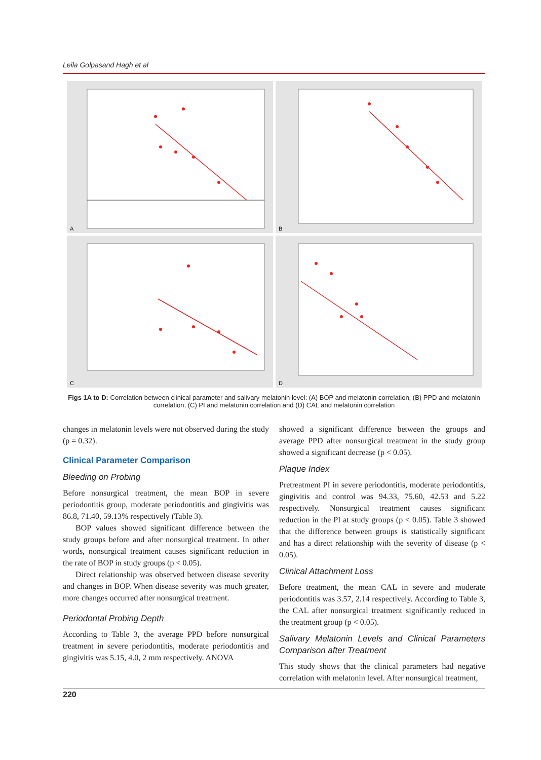Leila Golpasand Hagh et al
A
B
C
D
Figs 1A to D: Correlation between clinical parameter and salivary melatonin level: (A) BOP and melatonin correlation, (B) PPD and melatonin correlation, (C) PI and melatonin correlation and (D) CAL and melatonin correlation
changes in melatonin levels were not observed during the study (p = 0.32).
Clinical Parameter Comparison
Bleeding on Probing
Before nonsurgical treatment, the mean BOP in severe periodontitis group, moderate periodontitis and gingivitis was 86.8, 71.40, 59.13% respectively (Table 3).
BOP values showed significant difference between the study groups before and after nonsurgical treatment. In other words, nonsurgical treatment causes significant reduction in the rate of BOP in study groups (p < 0.05).
Direct relationship was observed between disease severity and changes in BOP. When disease severity was much greater, more changes occurred after nonsurgical treatment.
Periodontal Probing Depth
According to Table 3, the average PPD before nonsurgical treatment in severe periodontitis, moderate periodontitis and gingivitis was 5.15, 4.0, 2 mm respectively. ANOVA
showed a significant difference between the groups and average PPD after nonsurgical treatment in the study group showed a significant decrease (p < 0.05).
Plaque Index
Pretreatment PI in severe periodontitis, moderate periodontitis, gingivitis and control was 94.33, 75.60, 42.53 and 5.22 respectively. Nonsurgical treatment causes significant reduction in the PI at study groups (p < 0.05). Table 3 showed that the difference between groups is statistically significant and has a direct relationship with the severity of disease (p < 0.05).
Clinical Attachment Loss
Before treatment, the mean CAL in severe and moderate periodontitis was 3.57, 2.14 respectively. According to Table 3, the CAL after nonsurgical treatment significantly reduced in the treatment group (p < 0.05).
Salivary Melatonin Levels and Clinical Parameters Comparison after Treatment
This study shows that the clinical parameters had negative correlation with melatonin level. After nonsurgical treatment,
220